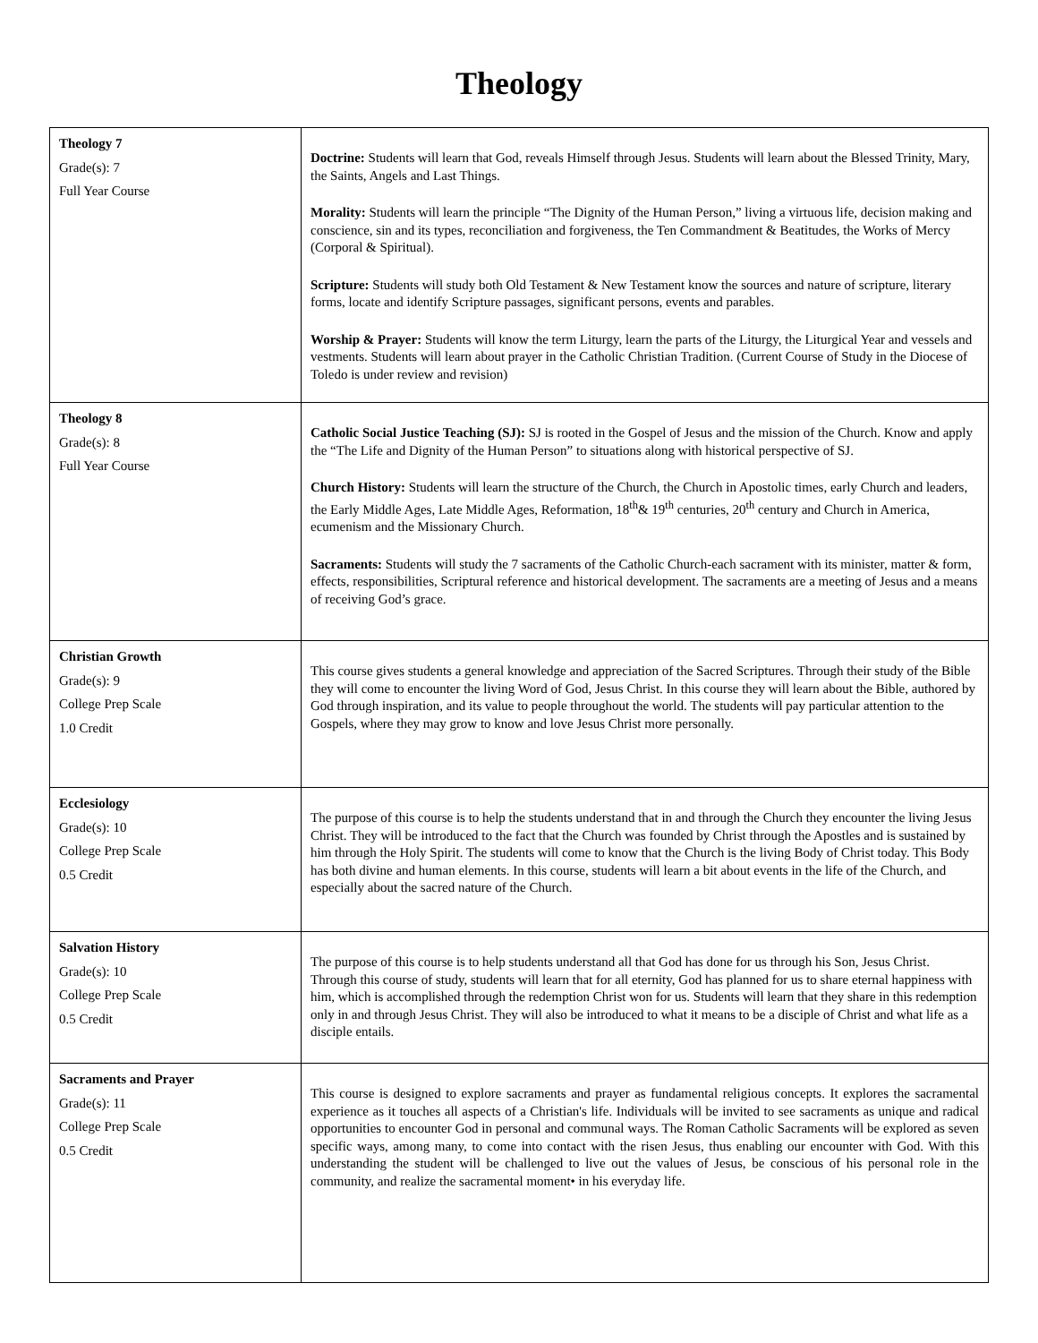Theology
| Theology 7 Grade(s): 7 Full Year Course | Doctrine: Students will learn that God, reveals Himself through Jesus. Students will learn about the Blessed Trinity, Mary, the Saints, Angels and Last Things. Morality: Students will learn the principle “The Dignity of the Human Person,” living a virtuous life, decision making and conscience, sin and its types, reconciliation and forgiveness, the Ten Commandment & Beatitudes, the Works of Mercy (Corporal & Spiritual). Scripture: Students will study both Old Testament & New Testament know the sources and nature of scripture, literary forms, locate and identify Scripture passages, significant persons, events and parables. Worship & Prayer: Students will know the term Liturgy, learn the parts of the Liturgy, the Liturgical Year and vessels and vestments. Students will learn about prayer in the Catholic Christian Tradition. (Current Course of Study in the Diocese of Toledo is under review and revision) |
| Theology 8 Grade(s): 8 Full Year Course | Catholic Social Justice Teaching (SJ): SJ is rooted in the Gospel of Jesus and the mission of the Church. Know and apply the “The Life and Dignity of the Human Person” to situations along with historical perspective of SJ. Church History: Students will learn the structure of the Church, the Church in Apostolic times, early Church and leaders, the Early Middle Ages, Late Middle Ages, Reformation, 18<sup>th</sup>& 19<sup>th</sup> centuries, 20<sup>th</sup> century and Church in America, ecumenism and the Missionary Church. Sacraments: Students will study the 7 sacraments of the Catholic Church-each sacrament with its minister, matter & form, effects, responsibilities, Scriptural reference and historical development. The sacraments are a meeting of Jesus and a means of receiving God’s grace. |
| Christian Growth Grade(s): 9 College Prep Scale 1.0 Credit | This course gives students a general knowledge and appreciation of the Sacred Scriptures. Through their study of the Bible they will come to encounter the living Word of God, Jesus Christ. In this course they will learn about the Bible, authored by God through inspiration, and its value to people throughout the world. The students will pay particular attention to the Gospels, where they may grow to know and love Jesus Christ more personally. |
| Ecclesiology Grade(s): 10 College Prep Scale 0.5 Credit | The purpose of this course is to help the students understand that in and through the Church they encounter the living Jesus Christ. They will be introduced to the fact that the Church was founded by Christ through the Apostles and is sustained by him through the Holy Spirit. The students will come to know that the Church is the living Body of Christ today. This Body has both divine and human elements. In this course, students will learn a bit about events in the life of the Church, and especially about the sacred nature of the Church. |
| Salvation History Grade(s): 10 College Prep Scale 0.5 Credit | The purpose of this course is to help students understand all that God has done for us through his Son, Jesus Christ. Through this course of study, students will learn that for all eternity, God has planned for us to share eternal happiness with him, which is accomplished through the redemption Christ won for us. Students will learn that they share in this redemption only in and through Jesus Christ. They will also be introduced to what it means to be a disciple of Christ and what life as a disciple entails. |
| Sacraments and Prayer Grade(s): 11 College Prep Scale 0.5 Credit | This course is designed to explore sacraments and prayer as fundamental religious concepts. It explores the sacramental experience as it touches all aspects of a Christian's life. Individuals will be invited to see sacraments as unique and radical opportunities to encounter God in personal and communal ways. The Roman Catholic Sacraments will be explored as seven specific ways, among many, to come into contact with the risen Jesus, thus enabling our encounter with God. With this understanding the student will be challenged to live out the values of Jesus, be conscious of his personal role in the community, and realize the sacramental moment• in his everyday life. |